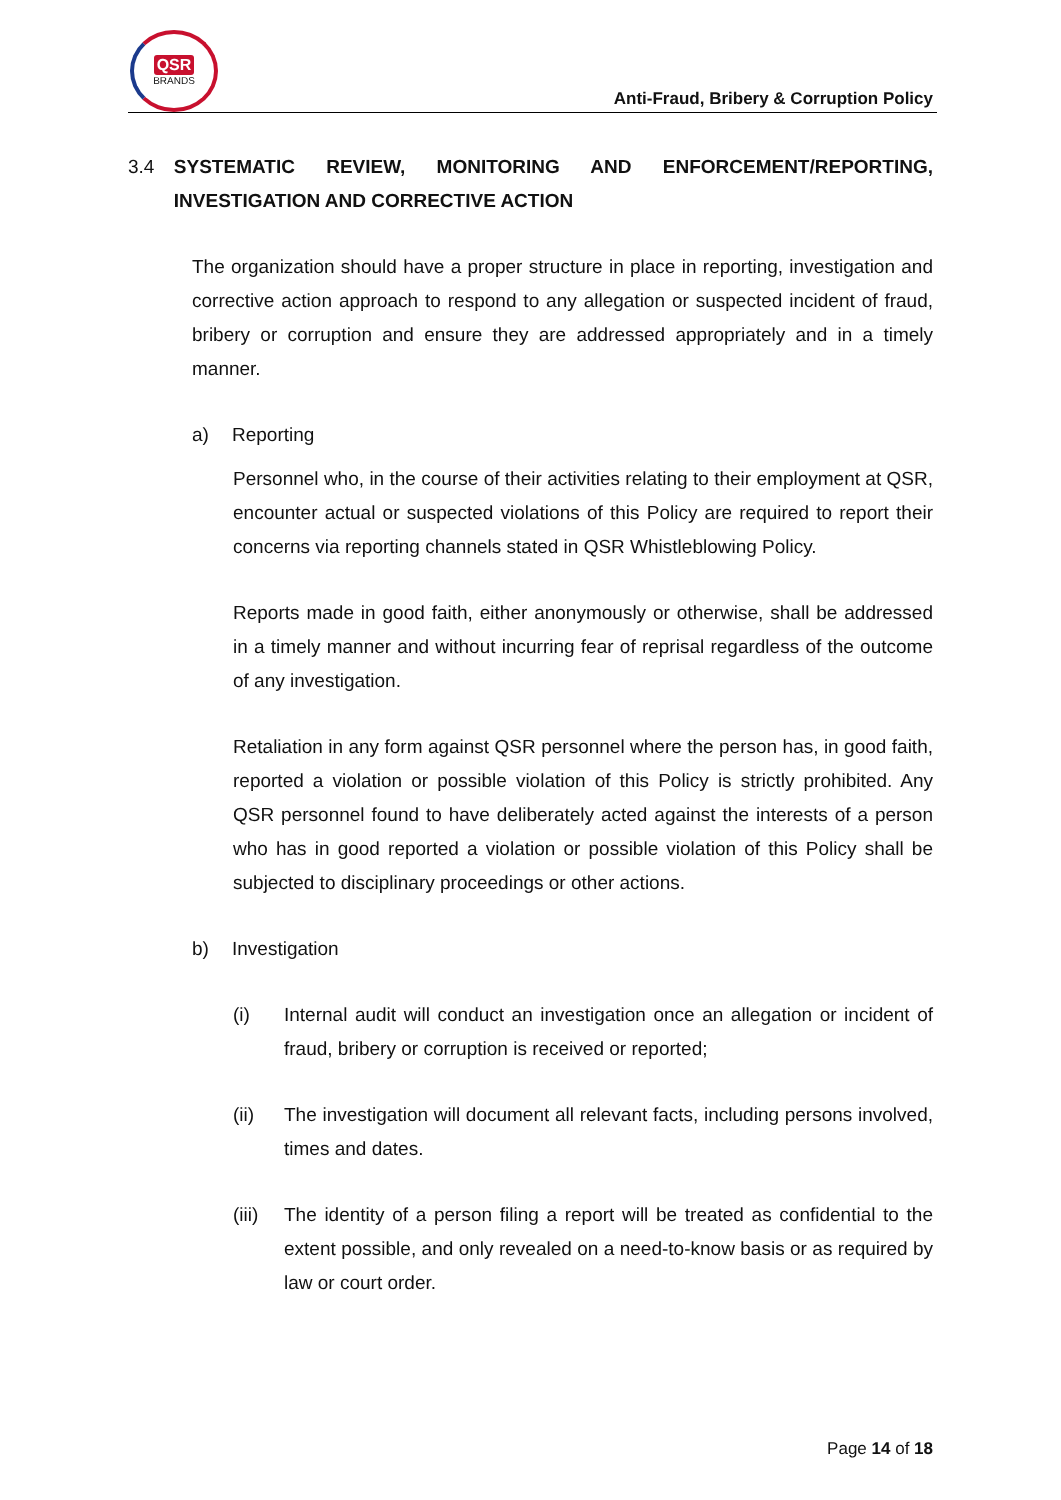QSR
BRANDS
Anti-Fraud, Bribery & Corruption Policy
3.4 SYSTEMATIC REVIEW, MONITORING AND ENFORCEMENT/REPORTING, INVESTIGATION AND CORRECTIVE ACTION
The organization should have a proper structure in place in reporting, investigation and corrective action approach to respond to any allegation or suspected incident of fraud, bribery or corruption and ensure they are addressed appropriately and in a timely manner.
a) Reporting
Personnel who, in the course of their activities relating to their employment at QSR, encounter actual or suspected violations of this Policy are required to report their concerns via reporting channels stated in QSR Whistleblowing Policy.
Reports made in good faith, either anonymously or otherwise, shall be addressed in a timely manner and without incurring fear of reprisal regardless of the outcome of any investigation.
Retaliation in any form against QSR personnel where the person has, in good faith, reported a violation or possible violation of this Policy is strictly prohibited. Any QSR personnel found to have deliberately acted against the interests of a person who has in good reported a violation or possible violation of this Policy shall be subjected to disciplinary proceedings or other actions.
b) Investigation
(i) Internal audit will conduct an investigation once an allegation or incident of fraud, bribery or corruption is received or reported;
(ii) The investigation will document all relevant facts, including persons involved, times and dates.
(iii) The identity of a person filing a report will be treated as confidential to the extent possible, and only revealed on a need-to-know basis or as required by law or court order.
Page 14 of 18